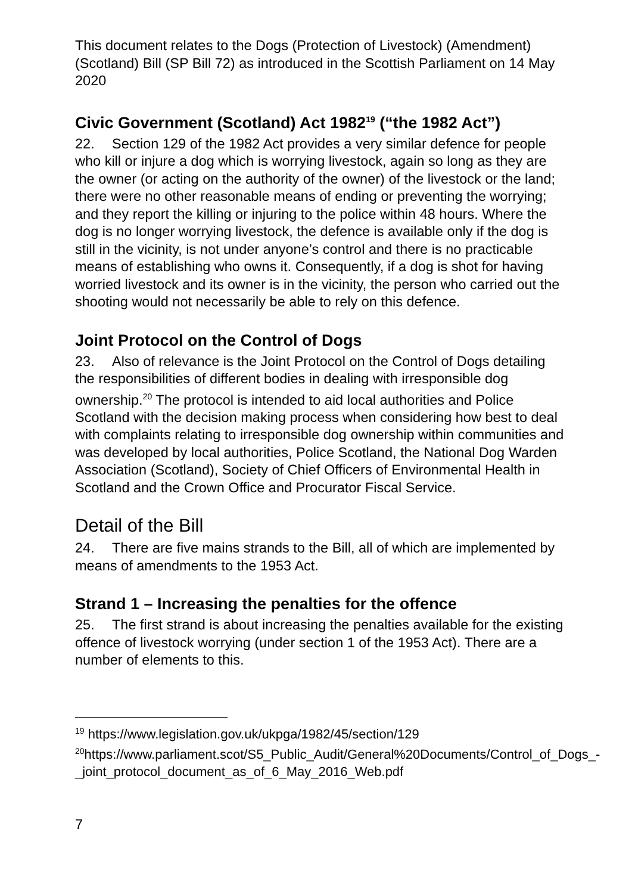This document relates to the Dogs (Protection of Livestock) (Amendment) (Scotland) Bill (SP Bill 72) as introduced in the Scottish Parliament on 14 May 2020
Civic Government (Scotland) Act 1982<sup>19</sup> (“the 1982 Act”)
22. Section 129 of the 1982 Act provides a very similar defence for people who kill or injure a dog which is worrying livestock, again so long as they are the owner (or acting on the authority of the owner) of the livestock or the land; there were no other reasonable means of ending or preventing the worrying; and they report the killing or injuring to the police within 48 hours. Where the dog is no longer worrying livestock, the defence is available only if the dog is still in the vicinity, is not under anyone’s control and there is no practicable means of establishing who owns it. Consequently, if a dog is shot for having worried livestock and its owner is in the vicinity, the person who carried out the shooting would not necessarily be able to rely on this defence.
Joint Protocol on the Control of Dogs
23. Also of relevance is the Joint Protocol on the Control of Dogs detailing the responsibilities of different bodies in dealing with irresponsible dog ownership.<sup>20</sup> The protocol is intended to aid local authorities and Police Scotland with the decision making process when considering how best to deal with complaints relating to irresponsible dog ownership within communities and was developed by local authorities, Police Scotland, the National Dog Warden Association (Scotland), Society of Chief Officers of Environmental Health in Scotland and the Crown Office and Procurator Fiscal Service.
Detail of the Bill
24. There are five mains strands to the Bill, all of which are implemented by means of amendments to the 1953 Act.
Strand 1 – Increasing the penalties for the offence
25. The first strand is about increasing the penalties available for the existing offence of livestock worrying (under section 1 of the 1953 Act). There are a number of elements to this.
<sup>19</sup> https://www.legislation.gov.uk/ukpga/1982/45/section/129
<sup>20</sup> https://www.parliament.scot/S5_Public_Audit/General%20Documents/Control_of_Dogs_-_joint_protocol_document_as_of_6_May_2016_Web.pdf
7